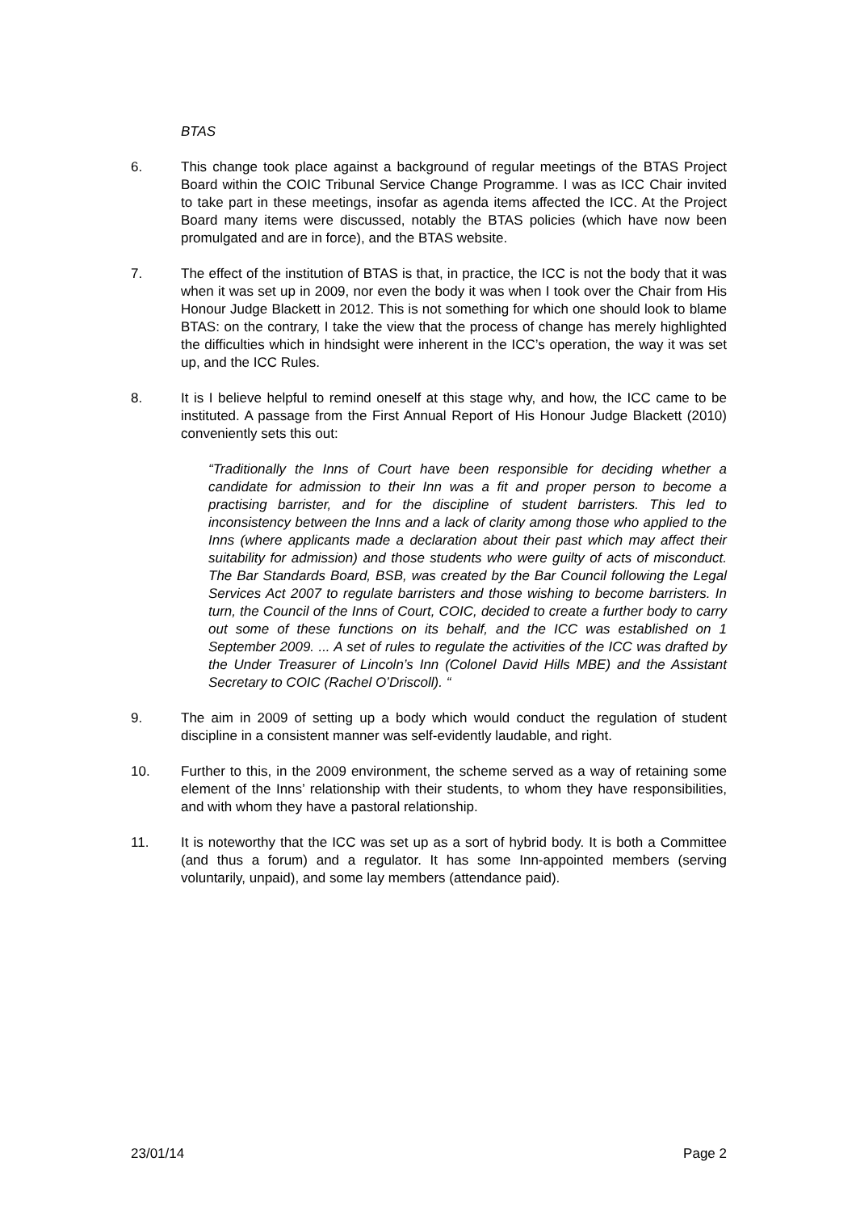BTAS
6. This change took place against a background of regular meetings of the BTAS Project Board within the COIC Tribunal Service Change Programme. I was as ICC Chair invited to take part in these meetings, insofar as agenda items affected the ICC. At the Project Board many items were discussed, notably the BTAS policies (which have now been promulgated and are in force), and the BTAS website.
7. The effect of the institution of BTAS is that, in practice, the ICC is not the body that it was when it was set up in 2009, nor even the body it was when I took over the Chair from His Honour Judge Blackett in 2012. This is not something for which one should look to blame BTAS: on the contrary, I take the view that the process of change has merely highlighted the difficulties which in hindsight were inherent in the ICC’s operation, the way it was set up, and the ICC Rules.
8. It is I believe helpful to remind oneself at this stage why, and how, the ICC came to be instituted. A passage from the First Annual Report of His Honour Judge Blackett (2010) conveniently sets this out:
“Traditionally the Inns of Court have been responsible for deciding whether a candidate for admission to their Inn was a fit and proper person to become a practising barrister, and for the discipline of student barristers. This led to inconsistency between the Inns and a lack of clarity among those who applied to the Inns (where applicants made a declaration about their past which may affect their suitability for admission) and those students who were guilty of acts of misconduct. The Bar Standards Board, BSB, was created by the Bar Council following the Legal Services Act 2007 to regulate barristers and those wishing to become barristers. In turn, the Council of the Inns of Court, COIC, decided to create a further body to carry out some of these functions on its behalf, and the ICC was established on 1 September 2009. ... A set of rules to regulate the activities of the ICC was drafted by the Under Treasurer of Lincoln’s Inn (Colonel David Hills MBE) and the Assistant Secretary to COIC (Rachel O’Driscoll). “
9. The aim in 2009 of setting up a body which would conduct the regulation of student discipline in a consistent manner was self-evidently laudable, and right.
10. Further to this, in the 2009 environment, the scheme served as a way of retaining some element of the Inns’ relationship with their students, to whom they have responsibilities, and with whom they have a pastoral relationship.
11. It is noteworthy that the ICC was set up as a sort of hybrid body. It is both a Committee (and thus a forum) and a regulator. It has some Inn-appointed members (serving voluntarily, unpaid), and some lay members (attendance paid).
23/01/14 Page 2